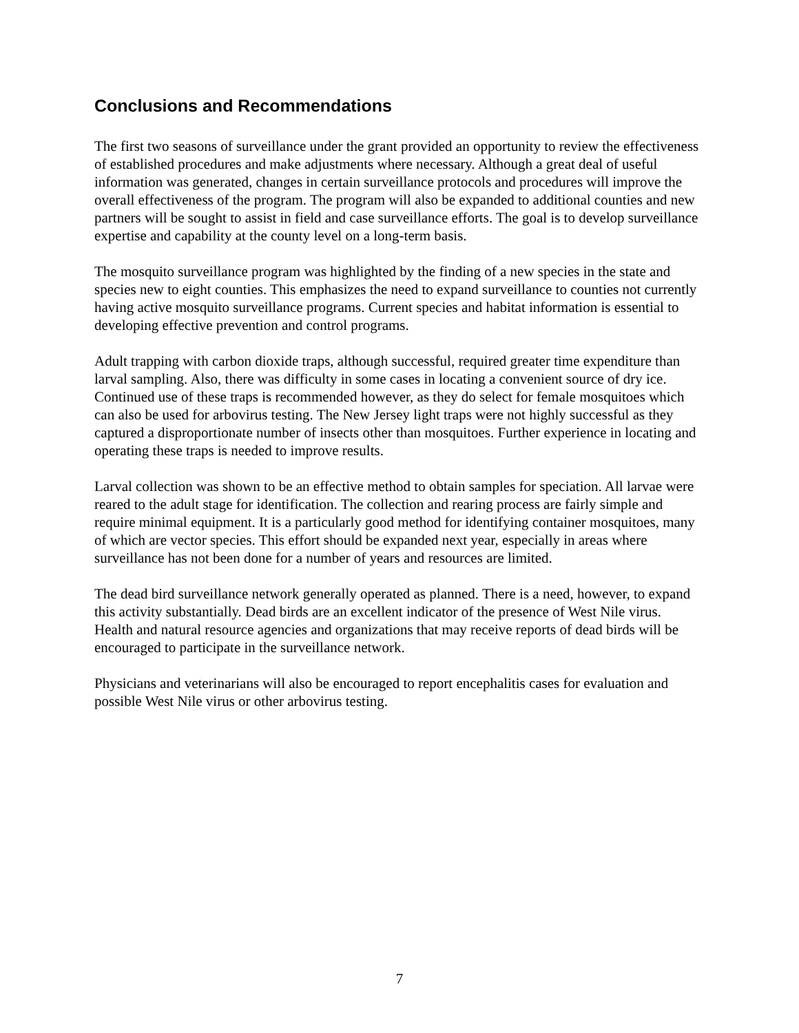Conclusions and Recommendations
The first two seasons of surveillance under the grant provided an opportunity to review the effectiveness of established procedures and make adjustments where necessary. Although a great deal of useful information was generated, changes in certain surveillance protocols and procedures will improve the overall effectiveness of the program. The program will also be expanded to additional counties and new partners will be sought to assist in field and case surveillance efforts. The goal is to develop surveillance expertise and capability at the county level on a long-term basis.
The mosquito surveillance program was highlighted by the finding of a new species in the state and species new to eight counties. This emphasizes the need to expand surveillance to counties not currently having active mosquito surveillance programs. Current species and habitat information is essential to developing effective prevention and control programs.
Adult trapping with carbon dioxide traps, although successful, required greater time expenditure than larval sampling. Also, there was difficulty in some cases in locating a convenient source of dry ice. Continued use of these traps is recommended however, as they do select for female mosquitoes which can also be used for arbovirus testing. The New Jersey light traps were not highly successful as they captured a disproportionate number of insects other than mosquitoes. Further experience in locating and operating these traps is needed to improve results.
Larval collection was shown to be an effective method to obtain samples for speciation. All larvae were reared to the adult stage for identification. The collection and rearing process are fairly simple and require minimal equipment. It is a particularly good method for identifying container mosquitoes, many of which are vector species. This effort should be expanded next year, especially in areas where surveillance has not been done for a number of years and resources are limited.
The dead bird surveillance network generally operated as planned. There is a need, however, to expand this activity substantially. Dead birds are an excellent indicator of the presence of West Nile virus. Health and natural resource agencies and organizations that may receive reports of dead birds will be encouraged to participate in the surveillance network.
Physicians and veterinarians will also be encouraged to report encephalitis cases for evaluation and possible West Nile virus or other arbovirus testing.
7